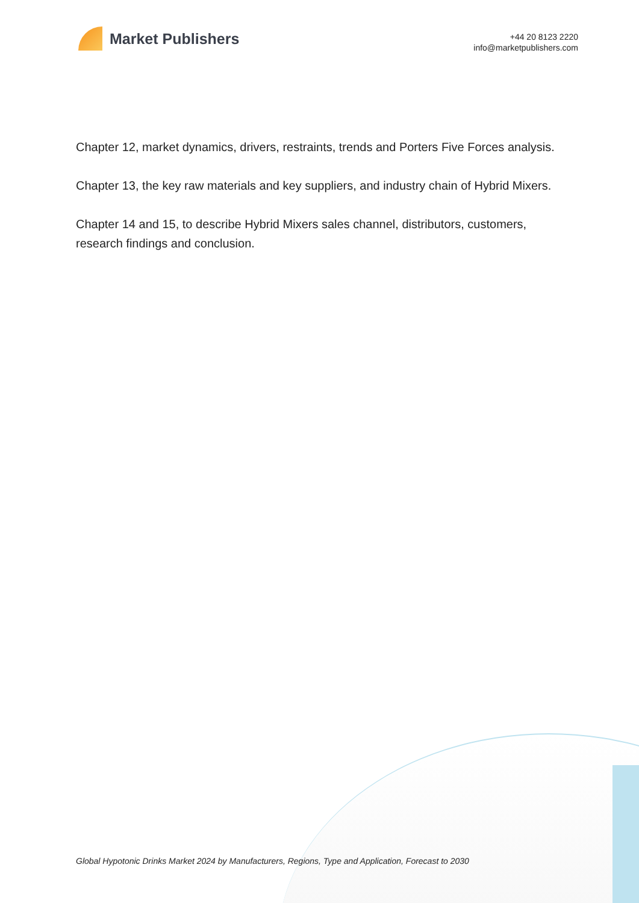Market Publishers
+44 20 8123 2220
info@marketpublishers.com
Chapter 12, market dynamics, drivers, restraints, trends and Porters Five Forces analysis.
Chapter 13, the key raw materials and key suppliers, and industry chain of Hybrid Mixers.
Chapter 14 and 15, to describe Hybrid Mixers sales channel, distributors, customers, research findings and conclusion.
Global Hypotonic Drinks Market 2024 by Manufacturers, Regions, Type and Application, Forecast to 2030